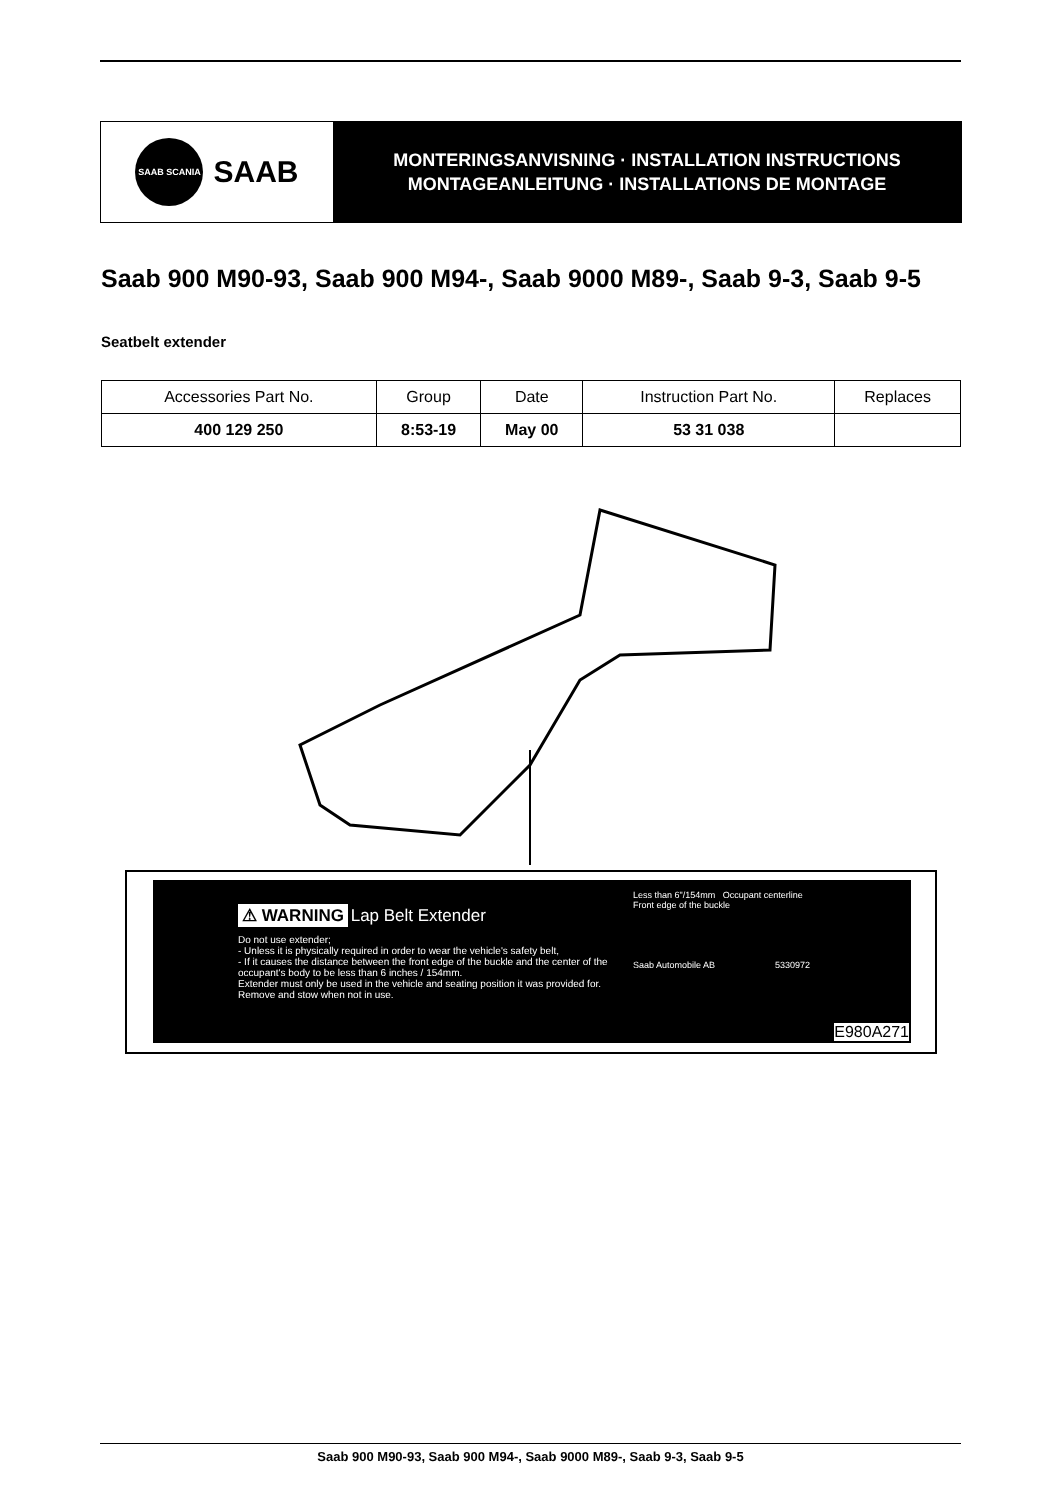SAAB SCANIA
SAAB
MONTERINGSANVISNING · INSTALLATION INSTRUCTIONS
MONTAGEANLEITUNG · INSTALLATIONS DE MONTAGE
Saab 900 M90-93, Saab 900 M94-, Saab 9000 M89-, Saab 9-3, Saab 9-5
Seatbelt extender
| Accessories Part No. | Group | Date | Instruction Part No. | Replaces |
| --- | --- | --- | --- | --- |
| 400 129 250 | 8:53-19 | May 00 | 53 31 038 | |
⚠ WARNING Lap Belt Extender
Do not use extender;
- Unless it is physically required in order to wear the vehicle's safety belt,
- If it causes the distance between the front edge of the buckle and the center of the occupant's body to be less than 6 inches / 154mm.
Extender must only be used in the vehicle and seating position it was provided for. Remove and stow when not in use.
Less than 6"/154mm Occupant centerline
Front edge of the buckle
Saab Automobile AB 5330972
E980A271
Saab 900 M90-93, Saab 900 M94-, Saab 9000 M89-, Saab 9-3, Saab 9-5